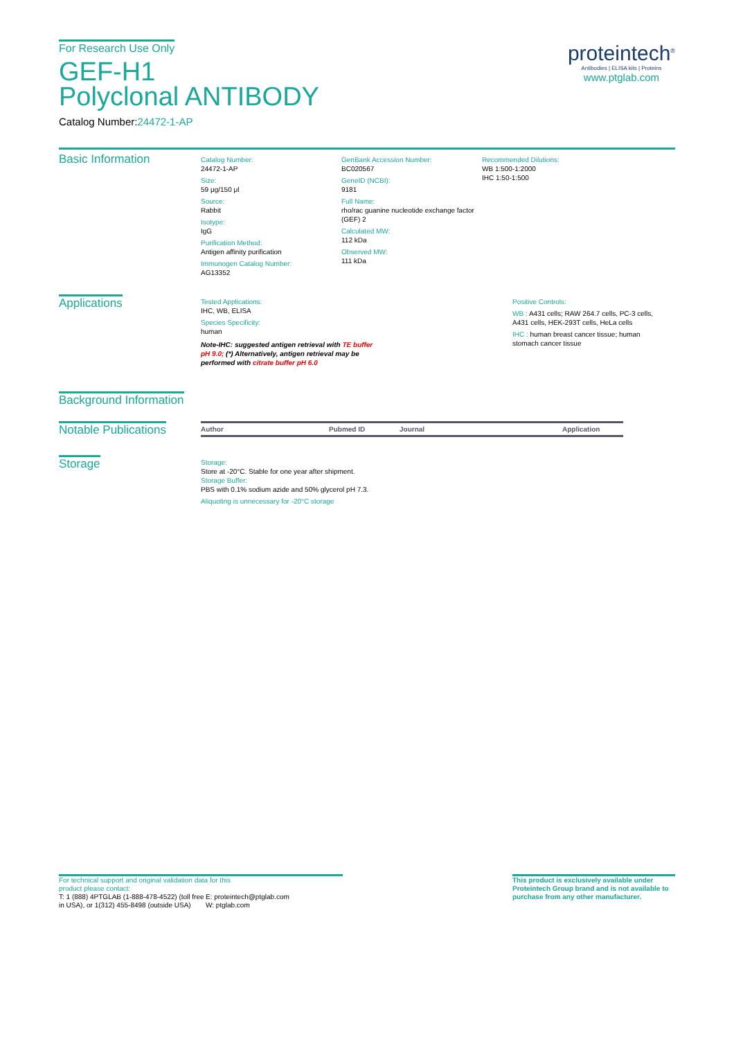For Research Use Only
GEF-H1
Polyclonal ANTIBODY
Catalog Number:24472-1-AP
proteintech<sup>®</sup>
Antibodies | ELISA kits | Proteins
www.ptglab.com
Basic Information
Catalog Number:
24472-1-AP
Size:
59 μg/150 μl
Source:
Rabbit
Isotype:
IgG
Purification Method:
Antigen affinity purification
Immunogen Catalog Number:
AG13352
GenBank Accession Number:
BC020567
GeneID (NCBI):
9181
Full Name:
rho/rac guanine nucleotide exchange factor (GEF) 2
Calculated MW:
112 kDa
Observed MW:
111 kDa
Recommended Dilutions:
WB 1:500-1:2000
IHC 1:50-1:500
Applications
Tested Applications:
IHC, WB, ELISA
Species Specificity:
human
Note-IHC: suggested antigen retrieval with TE buffer pH 9.0; (*) Alternatively, antigen retrieval may be performed with citrate buffer pH 6.0
Positive Controls:
WB : A431 cells; RAW 264.7 cells, PC-3 cells, A431 cells, HEK-293T cells, HeLa cells
IHC : human breast cancer tissue; human stomach cancer tissue
Background Information
Notable Publications
| Author | Pubmed ID | Journal | Application |
| --- | --- | --- | --- |
Storage
Storage:
Store at -20°C. Stable for one year after shipment.
Storage Buffer:
PBS with 0.1% sodium azide and 50% glycerol pH 7.3.
Aliquoting is unnecessary for -20°C storage
For technical support and original validation data for this
product please contact:
T: 1 (888) 4PTGLAB (1-888-478-4522) (toll free in USA), or 1(312) 455-8498 (outside USA)
E: proteintech@ptglab.com
W: ptglab.com
This product is exclusively available under Proteintech Group brand and is not available to purchase from any other manufacturer.